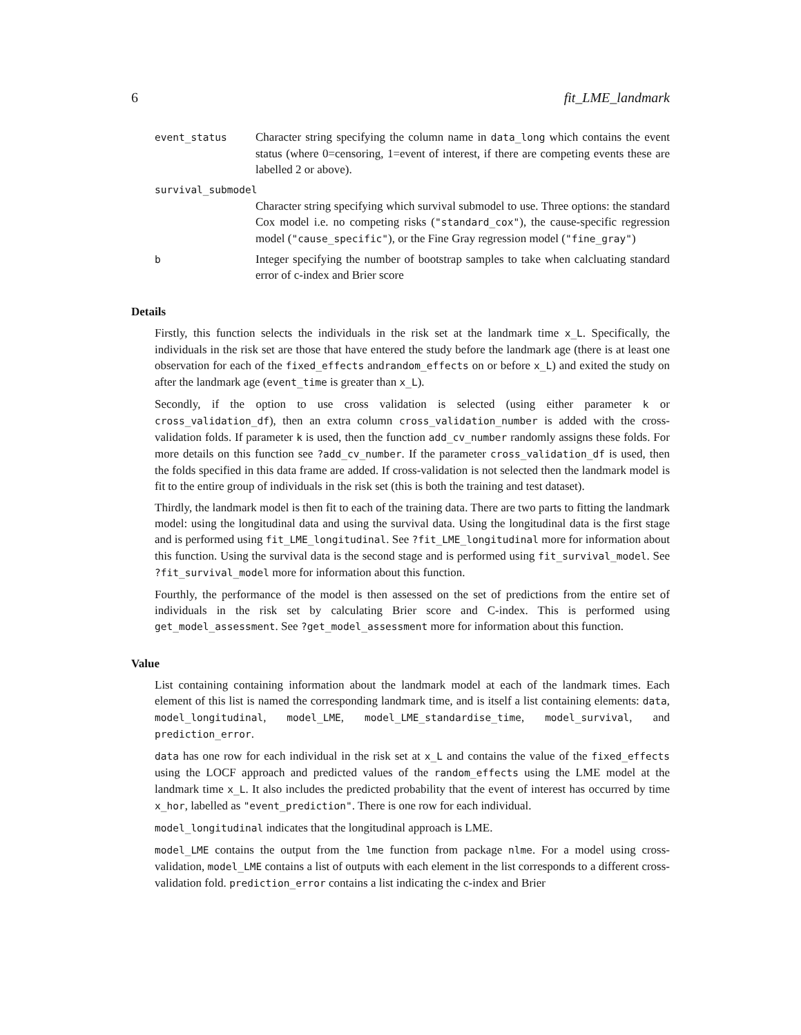6 fit_LME_landmark
event_status
Character string specifying the column name in data_long which contains the event status (where 0=censoring, 1=event of interest, if there are competing events these are labelled 2 or above).
survival_submodel
Character string specifying which survival submodel to use. Three options: the standard Cox model i.e. no competing risks ("standard_cox"), the cause-specific regression model ("cause_specific"), or the Fine Gray regression model ("fine_gray")
b
Integer specifying the number of bootstrap samples to take when calcluating standard error of c-index and Brier score
Details
Firstly, this function selects the individuals in the risk set at the landmark time x_L. Specifically, the individuals in the risk set are those that have entered the study before the landmark age (there is at least one observation for each of the fixed_effects andrandom_effects on or before x_L) and exited the study on after the landmark age (event_time is greater than x_L).
Secondly, if the option to use cross validation is selected (using either parameter k or cross_validation_df), then an extra column cross_validation_number is added with the cross-validation folds. If parameter k is used, then the function add_cv_number randomly assigns these folds. For more details on this function see ?add_cv_number. If the parameter cross_validation_df is used, then the folds specified in this data frame are added. If cross-validation is not selected then the landmark model is fit to the entire group of individuals in the risk set (this is both the training and test dataset).
Thirdly, the landmark model is then fit to each of the training data. There are two parts to fitting the landmark model: using the longitudinal data and using the survival data. Using the longitudinal data is the first stage and is performed using fit_LME_longitudinal. See ?fit_LME_longitudinal more for information about this function. Using the survival data is the second stage and is performed using fit_survival_model. See ?fit_survival_model more for information about this function.
Fourthly, the performance of the model is then assessed on the set of predictions from the entire set of individuals in the risk set by calculating Brier score and C-index. This is performed using get_model_assessment. See ?get_model_assessment more for information about this function.
Value
List containing containing information about the landmark model at each of the landmark times. Each element of this list is named the corresponding landmark time, and is itself a list containing elements: data, model_longitudinal, model_LME, model_LME_standardise_time, model_survival, and prediction_error.
data has one row for each individual in the risk set at x_L and contains the value of the fixed_effects using the LOCF approach and predicted values of the random_effects using the LME model at the landmark time x_L. It also includes the predicted probability that the event of interest has occurred by time x_hor, labelled as "event_prediction". There is one row for each individual.
model_longitudinal indicates that the longitudinal approach is LME.
model_LME contains the output from the lme function from package nlme. For a model using cross-validation, model_LME contains a list of outputs with each element in the list corresponds to a different cross-validation fold. prediction_error contains a list indicating the c-index and Brier